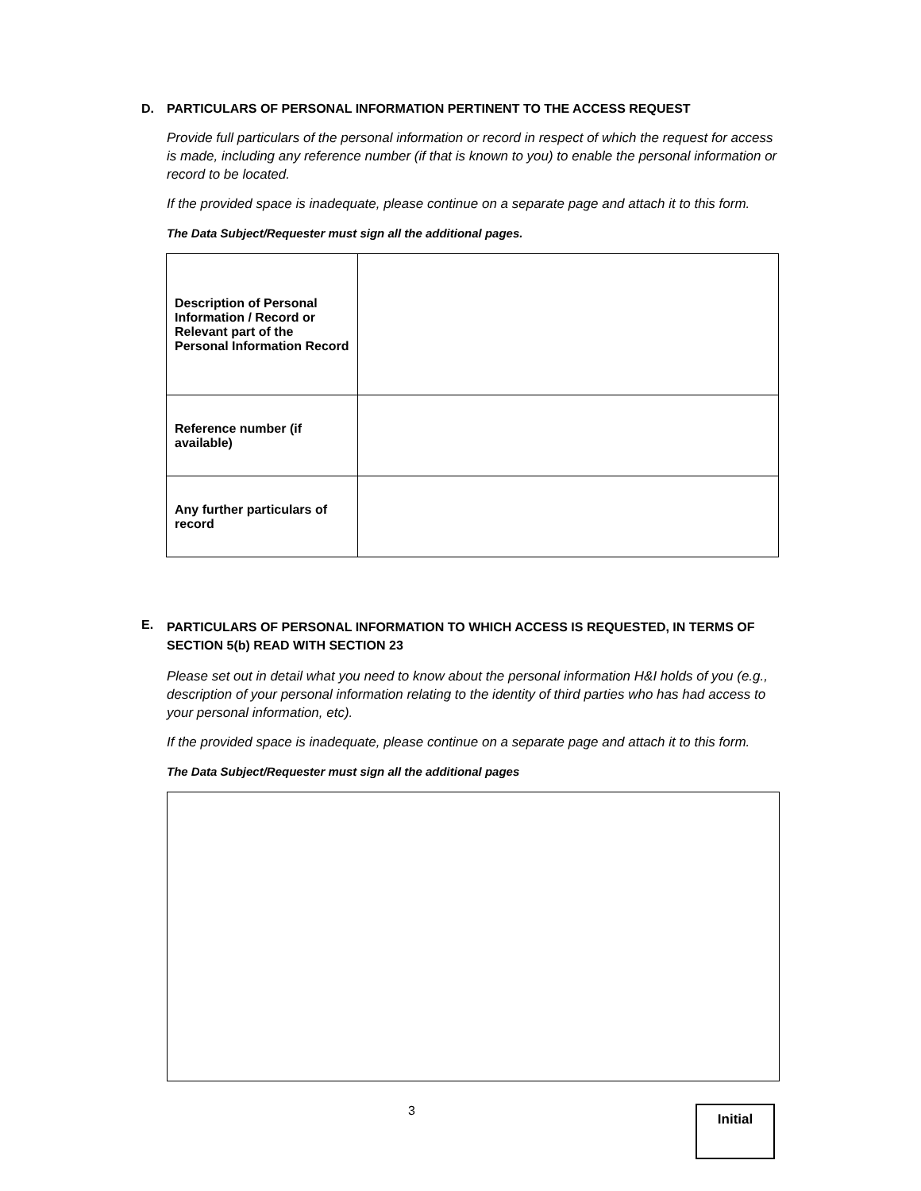D. PARTICULARS OF PERSONAL INFORMATION PERTINENT TO THE ACCESS REQUEST
Provide full particulars of the personal information or record in respect of which the request for access is made, including any reference number (if that is known to you) to enable the personal information or record to be located.
If the provided space is inadequate, please continue on a separate page and attach it to this form.
The Data Subject/Requester must sign all the additional pages.
| Description of Personal Information / Record or Relevant part of the Personal Information Record | |
| Reference number (if available) | |
| Any further particulars of record | |
E. PARTICULARS OF PERSONAL INFORMATION TO WHICH ACCESS IS REQUESTED, IN TERMS OF SECTION 5(b) READ WITH SECTION 23
Please set out in detail what you need to know about the personal information H&I holds of you (e.g., description of your personal information relating to the identity of third parties who has had access to your personal information, etc).
If the provided space is inadequate, please continue on a separate page and attach it to this form.
The Data Subject/Requester must sign all the additional pages
3
Initial